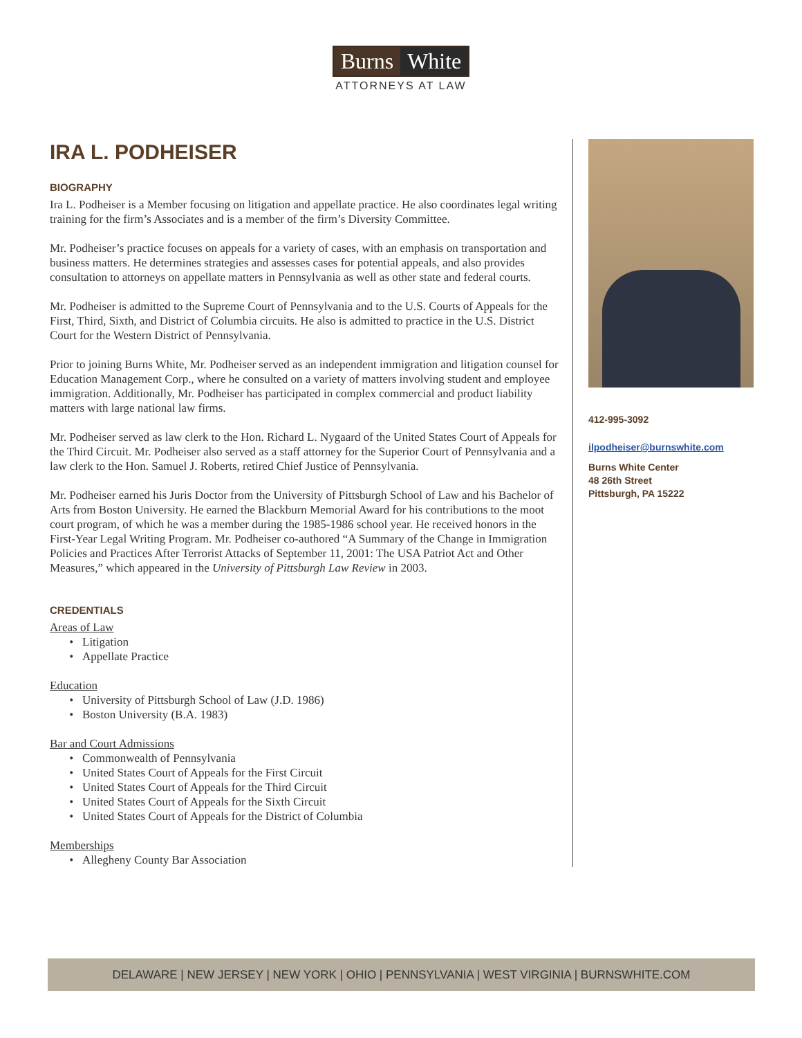Burns White
ATTORNEYS AT LAW
IRA L. PODHEISER
BIOGRAPHY
Ira L. Podheiser is a Member focusing on litigation and appellate practice. He also coordinates legal writing training for the firm’s Associates and is a member of the firm’s Diversity Committee.
Mr. Podheiser’s practice focuses on appeals for a variety of cases, with an emphasis on transportation and business matters. He determines strategies and assesses cases for potential appeals, and also provides consultation to attorneys on appellate matters in Pennsylvania as well as other state and federal courts.
Mr. Podheiser is admitted to the Supreme Court of Pennsylvania and to the U.S. Courts of Appeals for the First, Third, Sixth, and District of Columbia circuits. He also is admitted to practice in the U.S. District Court for the Western District of Pennsylvania.
Prior to joining Burns White, Mr. Podheiser served as an independent immigration and litigation counsel for Education Management Corp., where he consulted on a variety of matters involving student and employee immigration. Additionally, Mr. Podheiser has participated in complex commercial and product liability matters with large national law firms.
Mr. Podheiser served as law clerk to the Hon. Richard L. Nygaard of the United States Court of Appeals for the Third Circuit. Mr. Podheiser also served as a staff attorney for the Superior Court of Pennsylvania and a law clerk to the Hon. Samuel J. Roberts, retired Chief Justice of Pennsylvania.
Mr. Podheiser earned his Juris Doctor from the University of Pittsburgh School of Law and his Bachelor of Arts from Boston University. He earned the Blackburn Memorial Award for his contributions to the moot court program, of which he was a member during the 1985-1986 school year. He received honors in the First-Year Legal Writing Program. Mr. Podheiser co-authored “A Summary of the Change in Immigration Policies and Practices After Terrorist Attacks of September 11, 2001: The USA Patriot Act and Other Measures,” which appeared in the University of Pittsburgh Law Review in 2003.
CREDENTIALS
Areas of Law
Litigation
Appellate Practice
Education
University of Pittsburgh School of Law (J.D. 1986)
Boston University (B.A. 1983)
Bar and Court Admissions
Commonwealth of Pennsylvania
United States Court of Appeals for the First Circuit
United States Court of Appeals for the Third Circuit
United States Court of Appeals for the Sixth Circuit
United States Court of Appeals for the District of Columbia
Memberships
Allegheny County Bar Association
412-995-3092
ilpodheiser@burnswhite.com
Burns White Center
48 26th Street
Pittsburgh, PA 15222
DELAWARE | NEW JERSEY | NEW YORK | OHIO | PENNSYLVANIA | WEST VIRGINIA | BURNSWHITE.COM